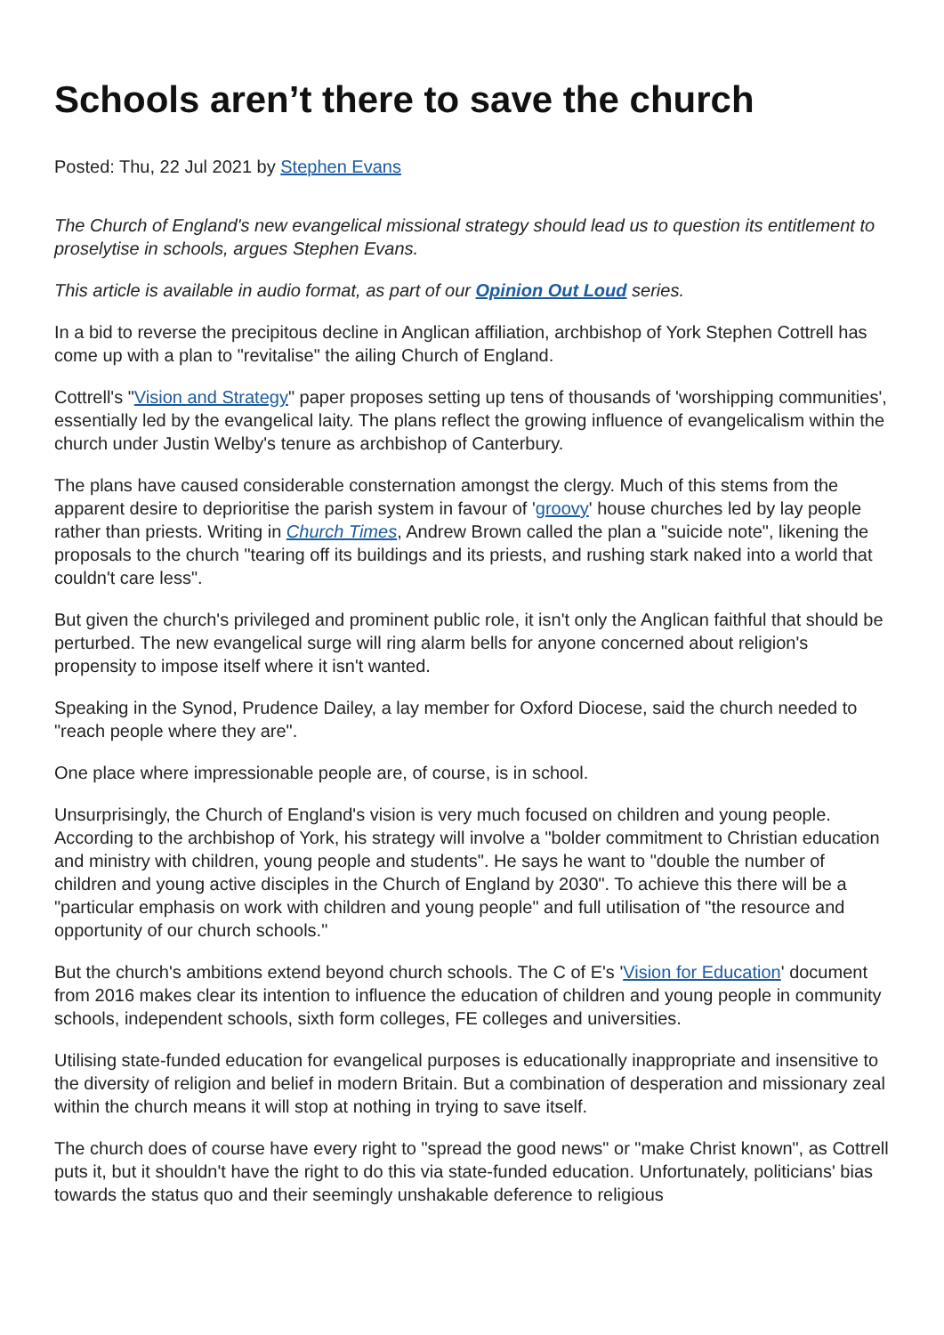Schools aren’t there to save the church
Posted: Thu, 22 Jul 2021 by Stephen Evans
The Church of England's new evangelical missional strategy should lead us to question its entitlement to proselytise in schools, argues Stephen Evans.
This article is available in audio format, as part of our Opinion Out Loud series.
In a bid to reverse the precipitous decline in Anglican affiliation, archbishop of York Stephen Cottrell has come up with a plan to "revitalise" the ailing Church of England.
Cottrell's "Vision and Strategy" paper proposes setting up tens of thousands of 'worshipping communities', essentially led by the evangelical laity. The plans reflect the growing influence of evangelicalism within the church under Justin Welby's tenure as archbishop of Canterbury.
The plans have caused considerable consternation amongst the clergy. Much of this stems from the apparent desire to deprioritise the parish system in favour of 'groovy' house churches led by lay people rather than priests. Writing in Church Times, Andrew Brown called the plan a "suicide note", likening the proposals to the church "tearing off its buildings and its priests, and rushing stark naked into a world that couldn't care less".
But given the church's privileged and prominent public role, it isn't only the Anglican faithful that should be perturbed. The new evangelical surge will ring alarm bells for anyone concerned about religion's propensity to impose itself where it isn't wanted.
Speaking in the Synod, Prudence Dailey, a lay member for Oxford Diocese, said the church needed to "reach people where they are".
One place where impressionable people are, of course, is in school.
Unsurprisingly, the Church of England's vision is very much focused on children and young people. According to the archbishop of York, his strategy will involve a "bolder commitment to Christian education and ministry with children, young people and students". He says he want to "double the number of children and young active disciples in the Church of England by 2030". To achieve this there will be a "particular emphasis on work with children and young people" and full utilisation of "the resource and opportunity of our church schools."
But the church's ambitions extend beyond church schools. The C of E's 'Vision for Education' document from 2016 makes clear its intention to influence the education of children and young people in community schools, independent schools, sixth form colleges, FE colleges and universities.
Utilising state-funded education for evangelical purposes is educationally inappropriate and insensitive to the diversity of religion and belief in modern Britain. But a combination of desperation and missionary zeal within the church means it will stop at nothing in trying to save itself.
The church does of course have every right to "spread the good news" or "make Christ known", as Cottrell puts it, but it shouldn't have the right to do this via state-funded education. Unfortunately, politicians' bias towards the status quo and their seemingly unshakable deference to religious